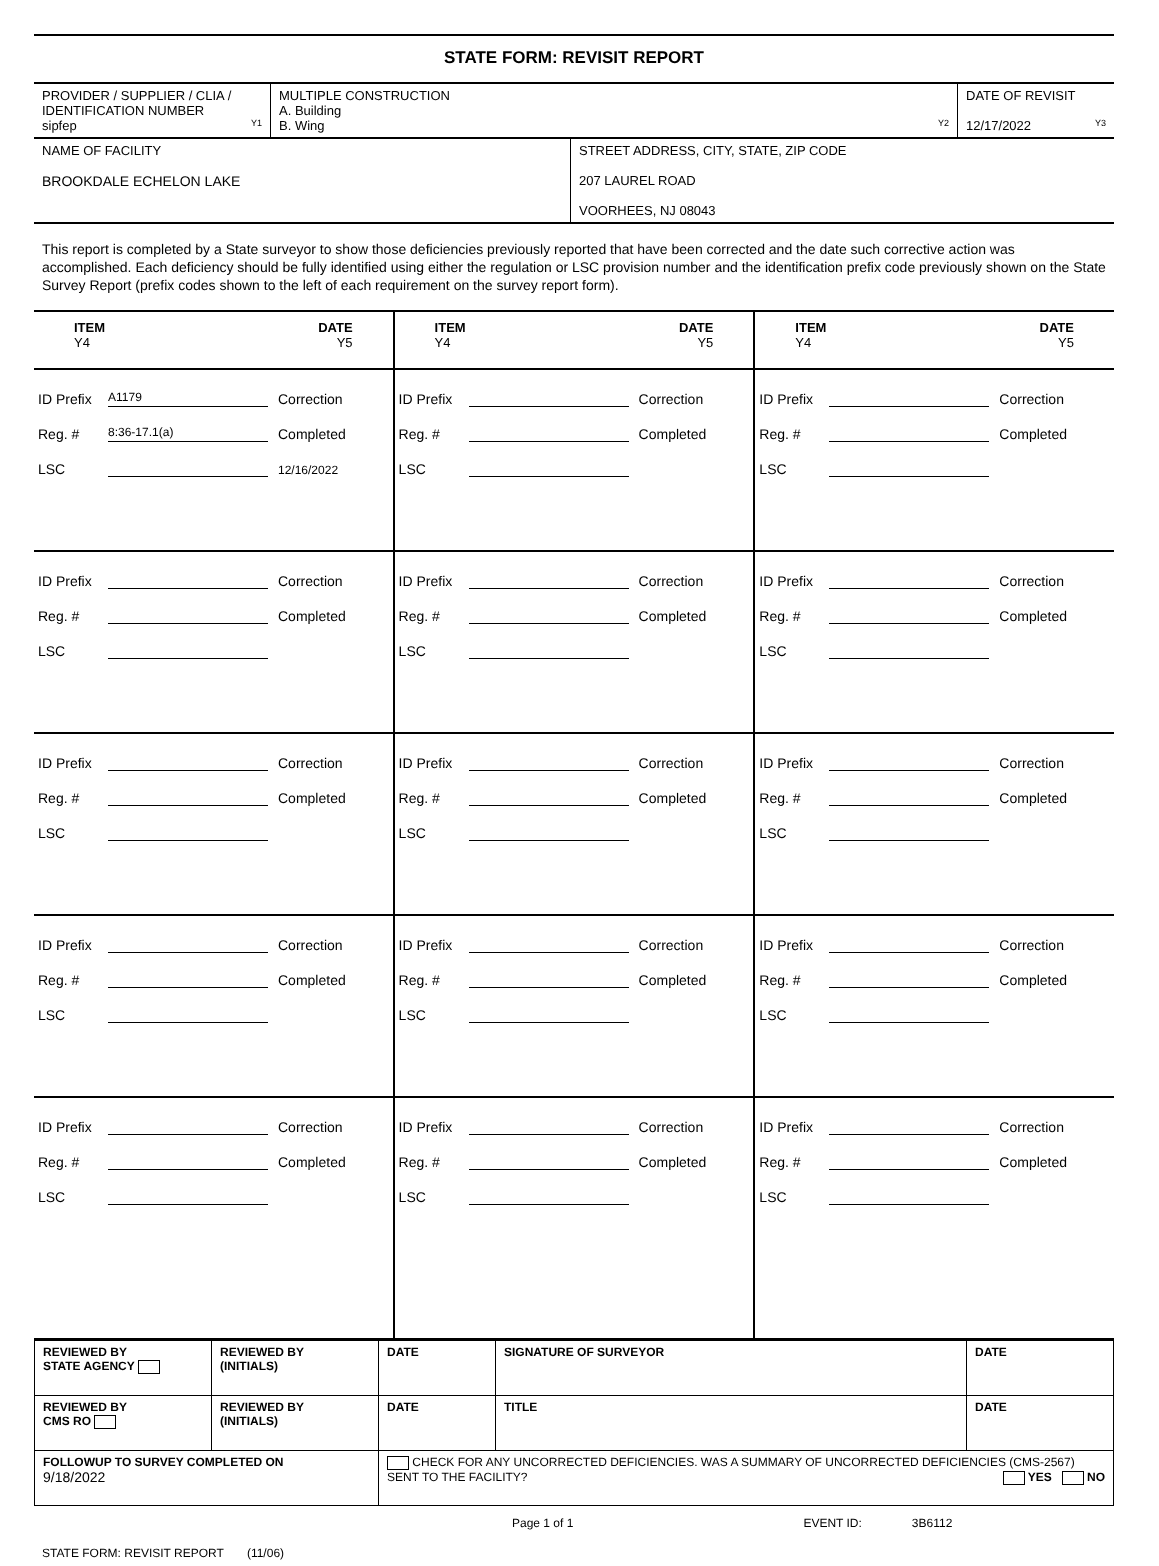STATE FORM: REVISIT REPORT
| PROVIDER / SUPPLIER / CLIA / IDENTIFICATION NUMBER sipfep Y1 | MULTIPLE CONSTRUCTION A. Building B. Wing Y2 | DATE OF REVISIT 12/17/2022 Y3 |
| NAME OF FACILITY BROOKDALE ECHELON LAKE | STREET ADDRESS, CITY, STATE, ZIP CODE 207 LAUREL ROAD VOORHEES, NJ 08043 |
This report is completed by a State surveyor to show those deficiencies previously reported that have been corrected and the date such corrective action was accomplished. Each deficiency should be fully identified using either the regulation or LSC provision number and the identification prefix code previously shown on the State Survey Report (prefix codes shown to the left of each requirement on the survey report form).
| ITEM DATE Y4 Y5 | ITEM DATE Y4 Y5 | ITEM DATE Y4 Y5 |
| ID Prefix A1179 Correction Reg. # 8:36-17.1(a) Completed LSC 12/16/2022 | ID Prefix Correction Reg. # Completed LSC | ID Prefix Correction Reg. # Completed LSC |
| ID Prefix Correction Reg. # Completed LSC | ID Prefix Correction Reg. # Completed LSC | ID Prefix Correction Reg. # Completed LSC |
| ID Prefix Correction Reg. # Completed LSC | ID Prefix Correction Reg. # Completed LSC | ID Prefix Correction Reg. # Completed LSC |
| ID Prefix Correction Reg. # Completed LSC | ID Prefix Correction Reg. # Completed LSC | ID Prefix Correction Reg. # Completed LSC |
| ID Prefix Correction Reg. # Completed LSC | ID Prefix Correction Reg. # Completed LSC | ID Prefix Correction Reg. # Completed LSC |
| REVIEWED BY STATE AGENCY | REVIEWED BY (INITIALS) | DATE | SIGNATURE OF SURVEYOR | DATE |
| REVIEWED BY CMS RO | REVIEWED BY (INITIALS) | DATE | TITLE | DATE |
| FOLLOWUP TO SURVEY COMPLETED ON 9/18/2022 | | CHECK FOR ANY UNCORRECTED DEFICIENCIES. WAS A SUMMARY OF UNCORRECTED DEFICIENCIES (CMS-2567) SENT TO THE FACILITY? YES NO | | |
Page 1 of 1 EVENT ID: 3B6112
STATE FORM: REVISIT REPORT (11/06)